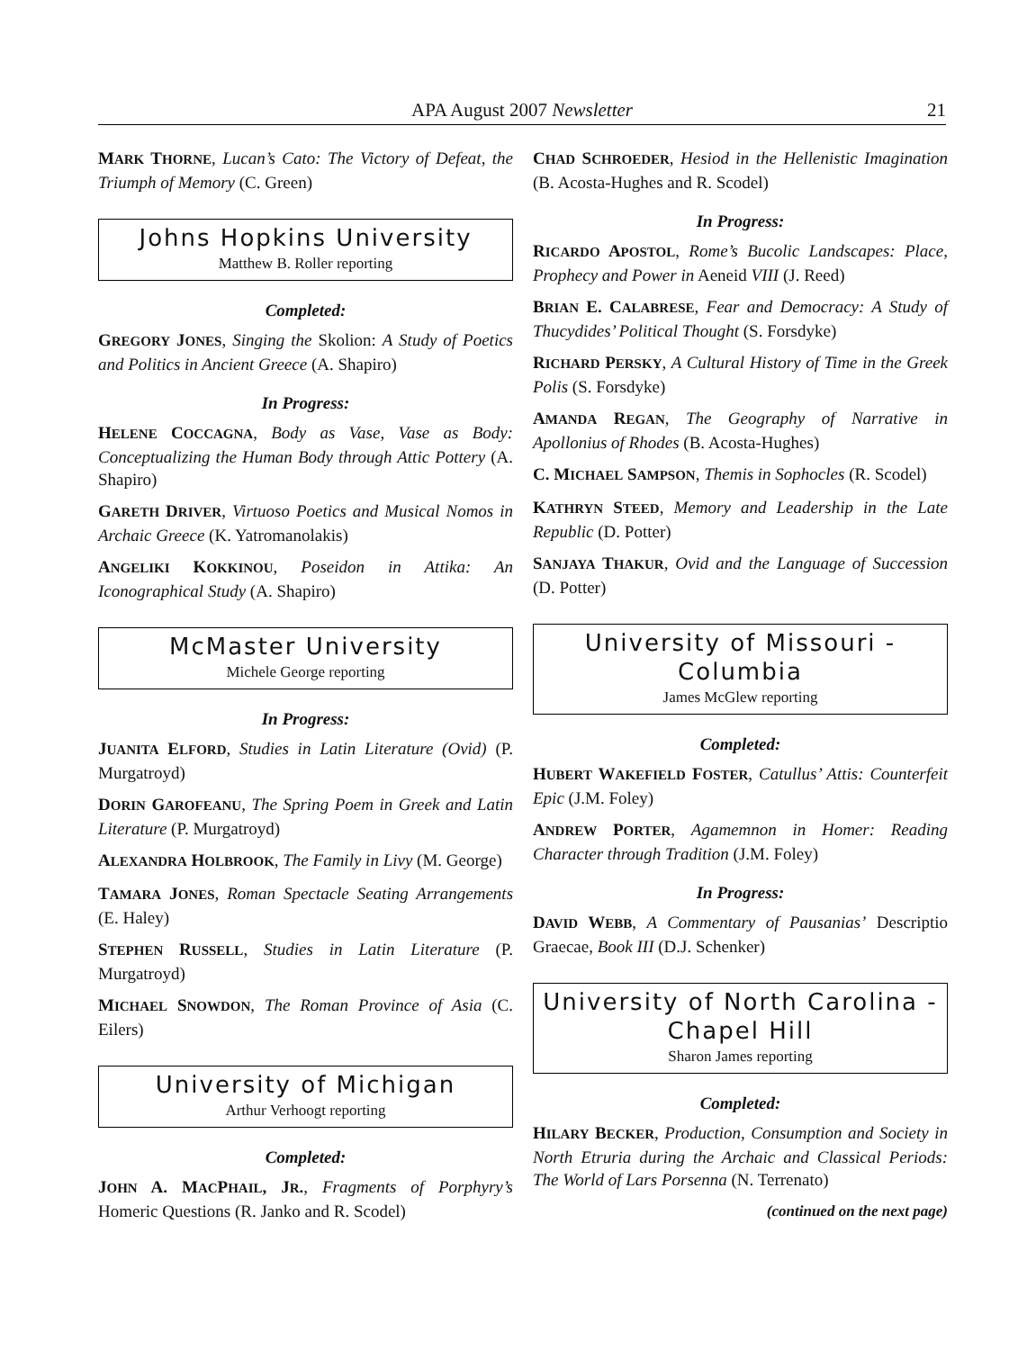APA August 2007 Newsletter 21
MARK THORNE, Lucan’s Cato: The Victory of Defeat, the Triumph of Memory (C. Green)
Johns Hopkins University
Matthew B. Roller reporting
Completed:
GREGORY JONES, Singing the Skolion: A Study of Poetics and Politics in Ancient Greece (A. Shapiro)
In Progress:
HELENE COCCAGNA, Body as Vase, Vase as Body: Conceptualizing the Human Body through Attic Pottery (A. Shapiro)
GARETH DRIVER, Virtuoso Poetics and Musical Nomos in Archaic Greece (K. Yatromanolakis)
ANGELIKI KOKKINOU, Poseidon in Attika: An Iconographical Study (A. Shapiro)
McMaster University
Michele George reporting
In Progress:
JUANITA ELFORD, Studies in Latin Literature (Ovid) (P. Murgatroyd)
DORIN GAROFEANU, The Spring Poem in Greek and Latin Literature (P. Murgatroyd)
ALEXANDRA HOLBROOK, The Family in Livy (M. George)
TAMARA JONES, Roman Spectacle Seating Arrangements (E. Haley)
STEPHEN RUSSELL, Studies in Latin Literature (P. Murgatroyd)
MICHAEL SNOWDON, The Roman Province of Asia (C. Eilers)
University of Michigan
Arthur Verhoogt reporting
Completed:
JOHN A. MACPHAIL, JR., Fragments of Porphyry’s Homeric Questions (R. Janko and R. Scodel)
CHAD SCHROEDER, Hesiod in the Hellenistic Imagination (B. Acosta-Hughes and R. Scodel)
In Progress:
RICARDO APOSTOL, Rome’s Bucolic Landscapes: Place, Prophecy and Power in Aeneid VIII (J. Reed)
BRIAN E. CALABRESE, Fear and Democracy: A Study of Thucydides’ Political Thought (S. Forsdyke)
RICHARD PERSKY, A Cultural History of Time in the Greek Polis (S. Forsdyke)
AMANDA REGAN, The Geography of Narrative in Apollonius of Rhodes (B. Acosta-Hughes)
C. MICHAEL SAMPSON, Themis in Sophocles (R. Scodel)
KATHRYN STEED, Memory and Leadership in the Late Republic (D. Potter)
SANJAYA THAKUR, Ovid and the Language of Succession (D. Potter)
University of Missouri - Columbia
James McGlew reporting
Completed:
HUBERT WAKEFIELD FOSTER, Catullus’ Attis: Counterfeit Epic (J.M. Foley)
ANDREW PORTER, Agamemnon in Homer: Reading Character through Tradition (J.M. Foley)
In Progress:
DAVID WEBB, A Commentary of Pausanias’ Descriptio Graecae, Book III (D.J. Schenker)
University of North Carolina - Chapel Hill
Sharon James reporting
Completed:
HILARY BECKER, Production, Consumption and Society in North Etruria during the Archaic and Classical Periods: The World of Lars Porsenna (N. Terrenato)
(continued on the next page)